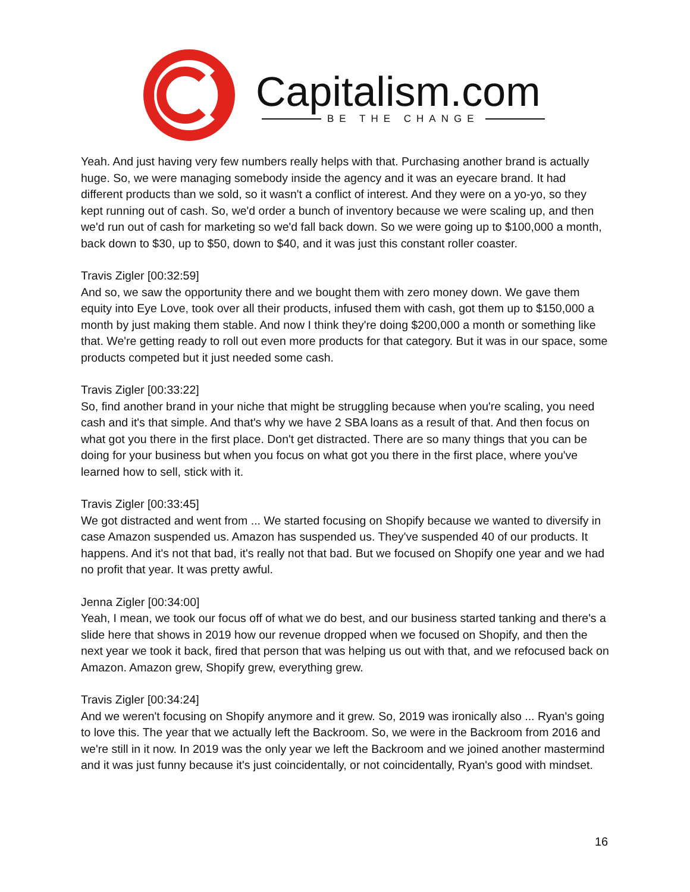Capitalism.com
BE THE CHANGE
Yeah. And just having very few numbers really helps with that. Purchasing another brand is actually huge. So, we were managing somebody inside the agency and it was an eyecare brand. It had different products than we sold, so it wasn't a conflict of interest. And they were on a yo-yo, so they kept running out of cash. So, we'd order a bunch of inventory because we were scaling up, and then we'd run out of cash for marketing so we'd fall back down. So we were going up to $100,000 a month, back down to $30, up to $50, down to $40, and it was just this constant roller coaster.
Travis Zigler [00:32:59]
And so, we saw the opportunity there and we bought them with zero money down. We gave them equity into Eye Love, took over all their products, infused them with cash, got them up to $150,000 a month by just making them stable. And now I think they're doing $200,000 a month or something like that. We're getting ready to roll out even more products for that category. But it was in our space, some products competed but it just needed some cash.
Travis Zigler [00:33:22]
So, find another brand in your niche that might be struggling because when you're scaling, you need cash and it's that simple. And that's why we have 2 SBA loans as a result of that. And then focus on what got you there in the first place. Don't get distracted. There are so many things that you can be doing for your business but when you focus on what got you there in the first place, where you've learned how to sell, stick with it.
Travis Zigler [00:33:45]
We got distracted and went from ... We started focusing on Shopify because we wanted to diversify in case Amazon suspended us. Amazon has suspended us. They've suspended 40 of our products. It happens. And it's not that bad, it's really not that bad. But we focused on Shopify one year and we had no profit that year. It was pretty awful.
Jenna Zigler [00:34:00]
Yeah, I mean, we took our focus off of what we do best, and our business started tanking and there's a slide here that shows in 2019 how our revenue dropped when we focused on Shopify, and then the next year we took it back, fired that person that was helping us out with that, and we refocused back on Amazon. Amazon grew, Shopify grew, everything grew.
Travis Zigler [00:34:24]
And we weren't focusing on Shopify anymore and it grew. So, 2019 was ironically also ... Ryan's going to love this. The year that we actually left the Backroom. So, we were in the Backroom from 2016 and we're still in it now. In 2019 was the only year we left the Backroom and we joined another mastermind and it was just funny because it's just coincidentally, or not coincidentally, Ryan's good with mindset.
16